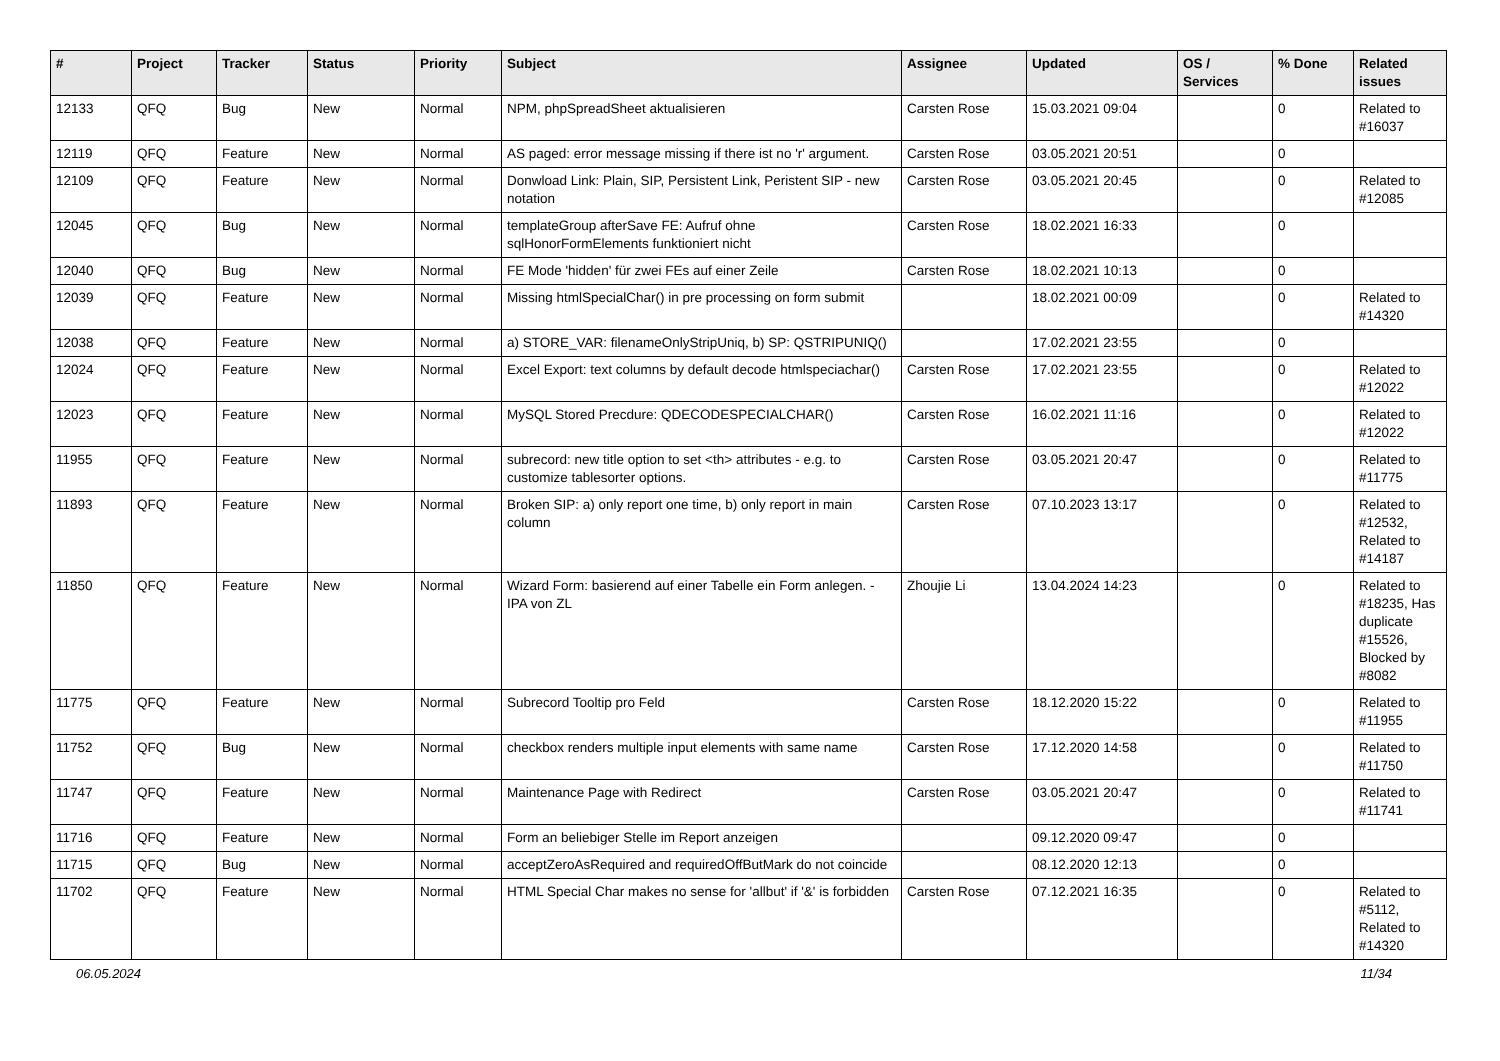| # | Project | Tracker | Status | Priority | Subject | Assignee | Updated | OS / Services | % Done | Related issues |
| --- | --- | --- | --- | --- | --- | --- | --- | --- | --- | --- |
| 12133 | QFQ | Bug | New | Normal | NPM, phpSpreadSheet aktualisieren | Carsten Rose | 15.03.2021 09:04 | | 0 | Related to #16037 |
| 12119 | QFQ | Feature | New | Normal | AS paged: error message missing if there ist no 'r' argument. | Carsten Rose | 03.05.2021 20:51 | | 0 | |
| 12109 | QFQ | Feature | New | Normal | Donwload Link: Plain, SIP, Persistent Link, Peristent SIP - new notation | Carsten Rose | 03.05.2021 20:45 | | 0 | Related to #12085 |
| 12045 | QFQ | Bug | New | Normal | templateGroup afterSave FE: Aufruf ohne sqlHonorFormElements funktioniert nicht | Carsten Rose | 18.02.2021 16:33 | | 0 | |
| 12040 | QFQ | Bug | New | Normal | FE Mode 'hidden' für zwei FEs auf einer Zeile | Carsten Rose | 18.02.2021 10:13 | | 0 | |
| 12039 | QFQ | Feature | New | Normal | Missing htmlSpecialChar() in pre processing on form submit | | 18.02.2021 00:09 | | 0 | Related to #14320 |
| 12038 | QFQ | Feature | New | Normal | a) STORE_VAR: filenameOnlyStripUniq, b) SP: QSTRIPUNIQ() | | 17.02.2021 23:55 | | 0 | |
| 12024 | QFQ | Feature | New | Normal | Excel Export: text columns by default decode htmlspeciachar() | Carsten Rose | 17.02.2021 23:55 | | 0 | Related to #12022 |
| 12023 | QFQ | Feature | New | Normal | MySQL Stored Precdure: QDECODESPECIALCHAR() | Carsten Rose | 16.02.2021 11:16 | | 0 | Related to #12022 |
| 11955 | QFQ | Feature | New | Normal | subrecord: new title option to set <th> attributes - e.g. to customize tablesorter options. | Carsten Rose | 03.05.2021 20:47 | | 0 | Related to #11775 |
| 11893 | QFQ | Feature | New | Normal | Broken SIP: a) only report one time, b) only report in main column | Carsten Rose | 07.10.2023 13:17 | | 0 | Related to #12532, Related to #14187 |
| 11850 | QFQ | Feature | New | Normal | Wizard Form: basierend auf einer Tabelle ein Form anlegen. - IPA von ZL | Zhoujie Li | 13.04.2024 14:23 | | 0 | Related to #18235, Has duplicate #15526, Blocked by #8082 |
| 11775 | QFQ | Feature | New | Normal | Subrecord Tooltip pro Feld | Carsten Rose | 18.12.2020 15:22 | | 0 | Related to #11955 |
| 11752 | QFQ | Bug | New | Normal | checkbox renders multiple input elements with same name | Carsten Rose | 17.12.2020 14:58 | | 0 | Related to #11750 |
| 11747 | QFQ | Feature | New | Normal | Maintenance Page with Redirect | Carsten Rose | 03.05.2021 20:47 | | 0 | Related to #11741 |
| 11716 | QFQ | Feature | New | Normal | Form an beliebiger Stelle im Report anzeigen | | 09.12.2020 09:47 | | 0 | |
| 11715 | QFQ | Bug | New | Normal | acceptZeroAsRequired and requiredOffButMark do not coincide | | 08.12.2020 12:13 | | 0 | |
| 11702 | QFQ | Feature | New | Normal | HTML Special Char makes no sense for 'allbut' if '&' is forbidden | Carsten Rose | 07.12.2021 16:35 | | 0 | Related to #5112, Related to #14320 |
06.05.2024 11/34